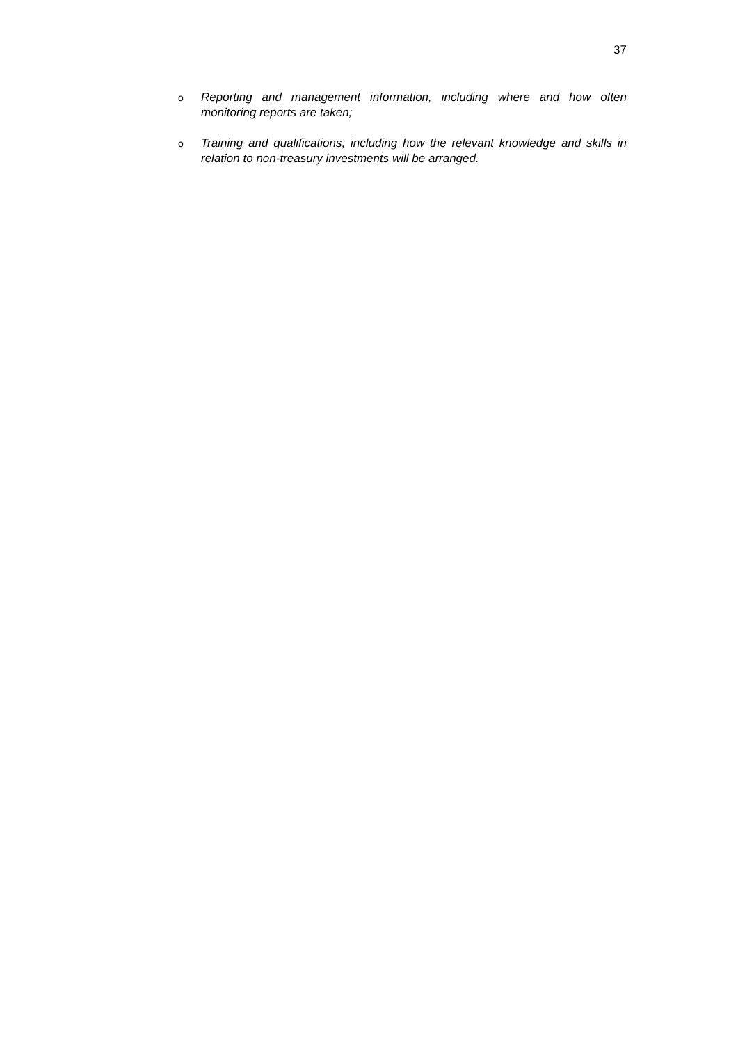37
o Reporting and management information, including where and how often monitoring reports are taken;
o Training and qualifications, including how the relevant knowledge and skills in relation to non-treasury investments will be arranged.